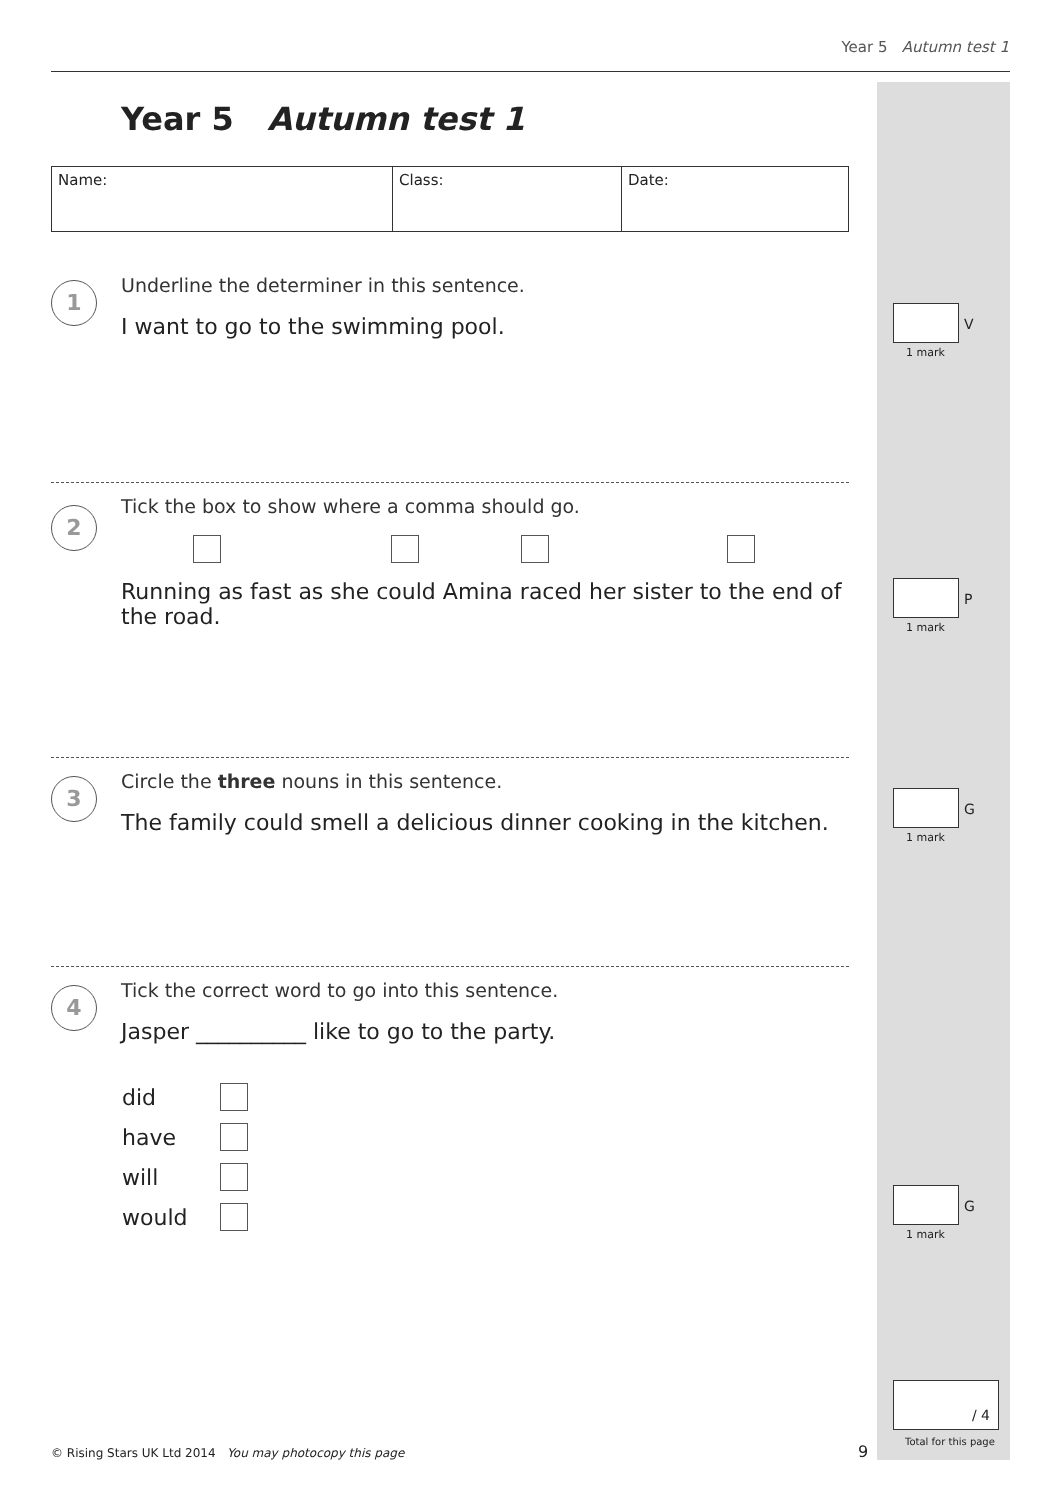Year 5 Autumn test 1
Year 5 Autumn test 1
| Name: | Class: | Date: |
1
Underline the determiner in this sentence.
I want to go to the swimming pool.
2
Tick the box to show where a comma should go.
Running as fast as she could Amina raced her sister to the end of the road.
3
Circle the three nouns in this sentence.
The family could smell a delicious dinner cooking in the kitchen.
4
Tick the correct word to go into this sentence.
Jasper __________ like to go to the party.
| did | |
| have | |
| will | |
| would | |
V
1 mark
P
1 mark
G
1 mark
G
1 mark
/ 4
Total for this page
© Rising Stars UK Ltd 2014 You may photocopy this page
9